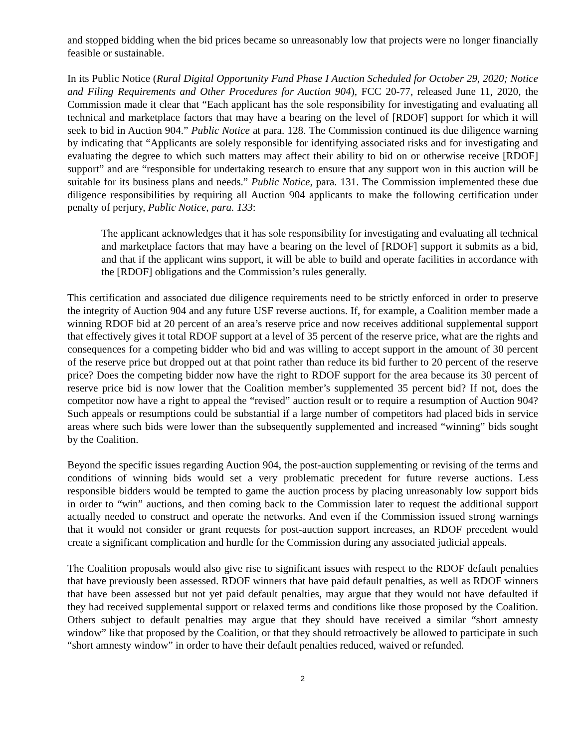and stopped bidding when the bid prices became so unreasonably low that projects were no longer financially feasible or sustainable.
In its Public Notice (Rural Digital Opportunity Fund Phase I Auction Scheduled for October 29, 2020; Notice and Filing Requirements and Other Procedures for Auction 904), FCC 20-77, released June 11, 2020, the Commission made it clear that “Each applicant has the sole responsibility for investigating and evaluating all technical and marketplace factors that may have a bearing on the level of [RDOF] support for which it will seek to bid in Auction 904.” Public Notice at para. 128. The Commission continued its due diligence warning by indicating that “Applicants are solely responsible for identifying associated risks and for investigating and evaluating the degree to which such matters may affect their ability to bid on or otherwise receive [RDOF] support” and are “responsible for undertaking research to ensure that any support won in this auction will be suitable for its business plans and needs.” Public Notice, para. 131. The Commission implemented these due diligence responsibilities by requiring all Auction 904 applicants to make the following certification under penalty of perjury, Public Notice, para. 133:
The applicant acknowledges that it has sole responsibility for investigating and evaluating all technical and marketplace factors that may have a bearing on the level of [RDOF] support it submits as a bid, and that if the applicant wins support, it will be able to build and operate facilities in accordance with the [RDOF] obligations and the Commission’s rules generally.
This certification and associated due diligence requirements need to be strictly enforced in order to preserve the integrity of Auction 904 and any future USF reverse auctions. If, for example, a Coalition member made a winning RDOF bid at 20 percent of an area’s reserve price and now receives additional supplemental support that effectively gives it total RDOF support at a level of 35 percent of the reserve price, what are the rights and consequences for a competing bidder who bid and was willing to accept support in the amount of 30 percent of the reserve price but dropped out at that point rather than reduce its bid further to 20 percent of the reserve price? Does the competing bidder now have the right to RDOF support for the area because its 30 percent of reserve price bid is now lower that the Coalition member’s supplemented 35 percent bid? If not, does the competitor now have a right to appeal the “revised” auction result or to require a resumption of Auction 904? Such appeals or resumptions could be substantial if a large number of competitors had placed bids in service areas where such bids were lower than the subsequently supplemented and increased “winning” bids sought by the Coalition.
Beyond the specific issues regarding Auction 904, the post-auction supplementing or revising of the terms and conditions of winning bids would set a very problematic precedent for future reverse auctions. Less responsible bidders would be tempted to game the auction process by placing unreasonably low support bids in order to “win” auctions, and then coming back to the Commission later to request the additional support actually needed to construct and operate the networks. And even if the Commission issued strong warnings that it would not consider or grant requests for post-auction support increases, an RDOF precedent would create a significant complication and hurdle for the Commission during any associated judicial appeals.
The Coalition proposals would also give rise to significant issues with respect to the RDOF default penalties that have previously been assessed. RDOF winners that have paid default penalties, as well as RDOF winners that have been assessed but not yet paid default penalties, may argue that they would not have defaulted if they had received supplemental support or relaxed terms and conditions like those proposed by the Coalition. Others subject to default penalties may argue that they should have received a similar “short amnesty window” like that proposed by the Coalition, or that they should retroactively be allowed to participate in such “short amnesty window” in order to have their default penalties reduced, waived or refunded.
2